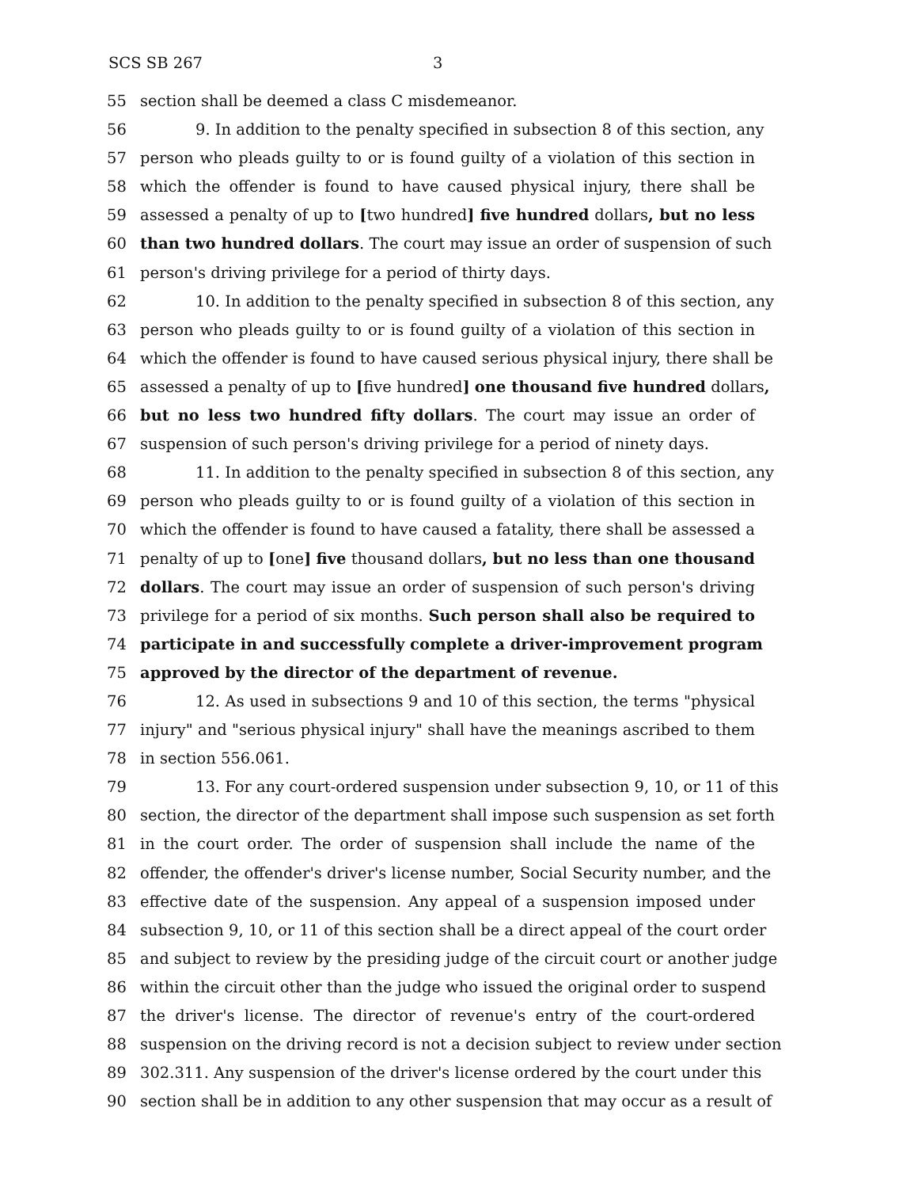SCS SB 267 3
55 section shall be deemed a class C misdemeanor.
56 9. In addition to the penalty specified in subsection 8 of this section, any
57 person who pleads guilty to or is found guilty of a violation of this section in
58 which the offender is found to have caused physical injury, there shall be
59 assessed a penalty of up to [two hundred] five hundred dollars, but no less
60 than two hundred dollars. The court may issue an order of suspension of such
61 person's driving privilege for a period of thirty days.
62 10. In addition to the penalty specified in subsection 8 of this section, any
63 person who pleads guilty to or is found guilty of a violation of this section in
64 which the offender is found to have caused serious physical injury, there shall be
65 assessed a penalty of up to [five hundred] one thousand five hundred dollars,
66 but no less two hundred fifty dollars. The court may issue an order of
67 suspension of such person's driving privilege for a period of ninety days.
68 11. In addition to the penalty specified in subsection 8 of this section, any
69 person who pleads guilty to or is found guilty of a violation of this section in
70 which the offender is found to have caused a fatality, there shall be assessed a
71 penalty of up to [one] five thousand dollars, but no less than one thousand
72 dollars. The court may issue an order of suspension of such person's driving
73 privilege for a period of six months. Such person shall also be required to
74 participate in and successfully complete a driver-improvement program
75 approved by the director of the department of revenue.
76 12. As used in subsections 9 and 10 of this section, the terms "physical
77 injury" and "serious physical injury" shall have the meanings ascribed to them
78 in section 556.061.
79 13. For any court-ordered suspension under subsection 9, 10, or 11 of this
80 section, the director of the department shall impose such suspension as set forth
81 in the court order. The order of suspension shall include the name of the
82 offender, the offender's driver's license number, Social Security number, and the
83 effective date of the suspension. Any appeal of a suspension imposed under
84 subsection 9, 10, or 11 of this section shall be a direct appeal of the court order
85 and subject to review by the presiding judge of the circuit court or another judge
86 within the circuit other than the judge who issued the original order to suspend
87 the driver's license. The director of revenue's entry of the court-ordered
88 suspension on the driving record is not a decision subject to review under section
89 302.311. Any suspension of the driver's license ordered by the court under this
90 section shall be in addition to any other suspension that may occur as a result of